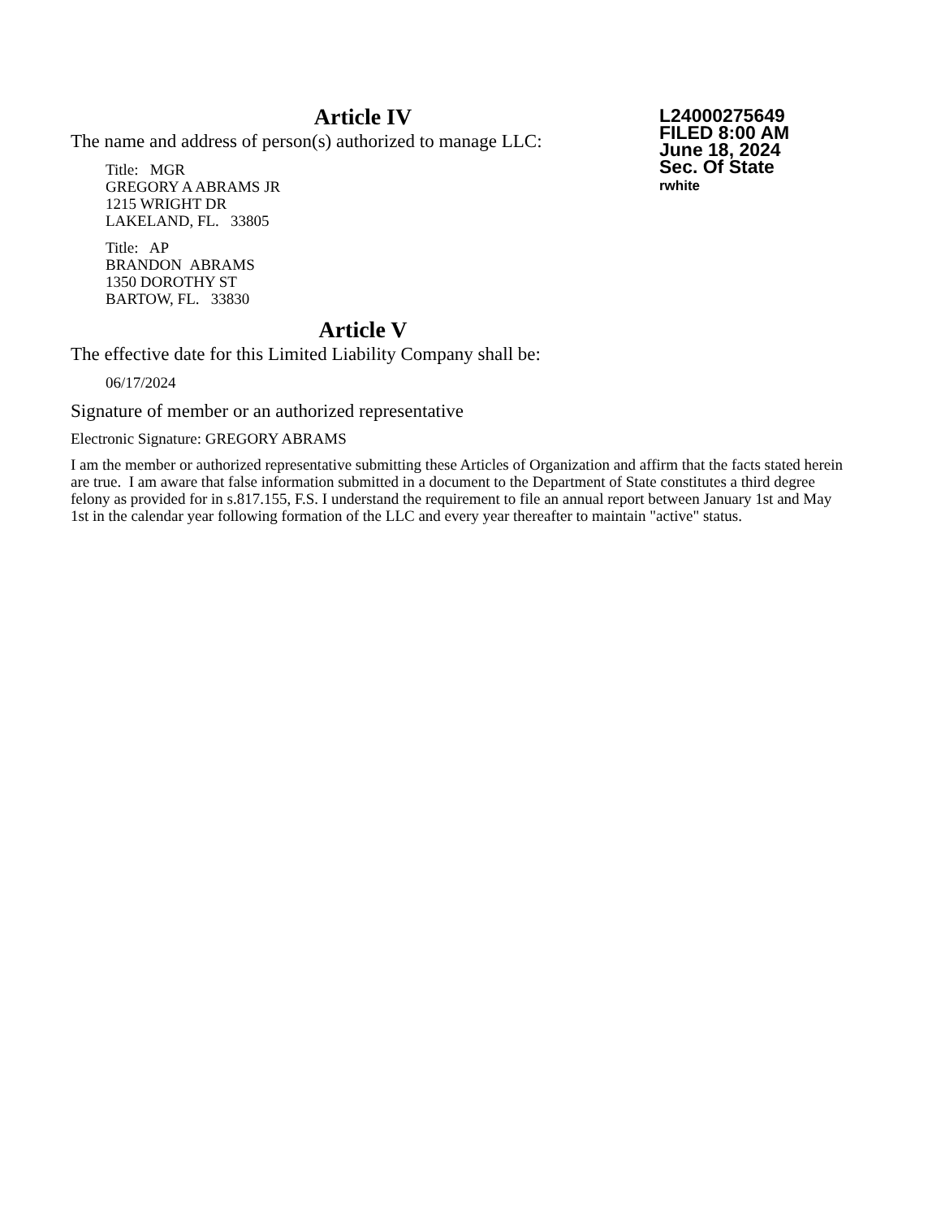L24000275649
FILED 8:00 AM
June 18, 2024
Sec. Of State
rwhite
Article IV
The name and address of person(s) authorized to manage LLC:
Title: MGR
GREGORY A ABRAMS JR
1215 WRIGHT DR
LAKELAND, FL. 33805
Title: AP
BRANDON ABRAMS
1350 DOROTHY ST
BARTOW, FL. 33830
Article V
The effective date for this Limited Liability Company shall be:
06/17/2024
Signature of member or an authorized representative
Electronic Signature: GREGORY ABRAMS
I am the member or authorized representative submitting these Articles of Organization and affirm that the facts stated herein are true. I am aware that false information submitted in a document to the Department of State constitutes a third degree felony as provided for in s.817.155, F.S. I understand the requirement to file an annual report between January 1st and May 1st in the calendar year following formation of the LLC and every year thereafter to maintain "active" status.